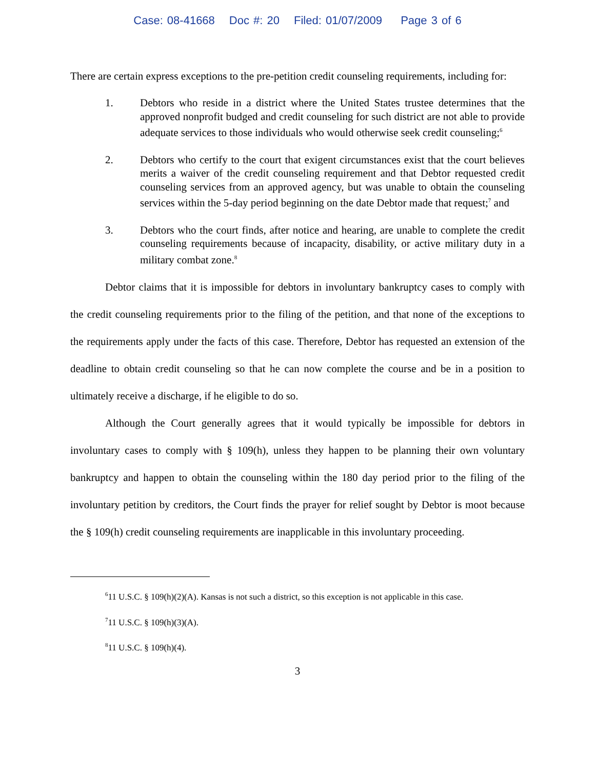Case: 08-41668 Doc #: 20 Filed: 01/07/2009 Page 3 of 6
There are certain express exceptions to the pre-petition credit counseling requirements, including for:
1. Debtors who reside in a district where the United States trustee determines that the approved nonprofit budged and credit counseling for such district are not able to provide adequate services to those individuals who would otherwise seek credit counseling;<sup>6</sup>
2. Debtors who certify to the court that exigent circumstances exist that the court believes merits a waiver of the credit counseling requirement and that Debtor requested credit counseling services from an approved agency, but was unable to obtain the counseling services within the 5-day period beginning on the date Debtor made that request;<sup>7</sup> and
3. Debtors who the court finds, after notice and hearing, are unable to complete the credit counseling requirements because of incapacity, disability, or active military duty in a military combat zone.<sup>8</sup>
Debtor claims that it is impossible for debtors in involuntary bankruptcy cases to comply with the credit counseling requirements prior to the filing of the petition, and that none of the exceptions to the requirements apply under the facts of this case. Therefore, Debtor has requested an extension of the deadline to obtain credit counseling so that he can now complete the course and be in a position to ultimately receive a discharge, if he eligible to do so.
Although the Court generally agrees that it would typically be impossible for debtors in involuntary cases to comply with § 109(h), unless they happen to be planning their own voluntary bankruptcy and happen to obtain the counseling within the 180 day period prior to the filing of the involuntary petition by creditors, the Court finds the prayer for relief sought by Debtor is moot because the § 109(h) credit counseling requirements are inapplicable in this involuntary proceeding.
<sup>6</sup> 11 U.S.C. § 109(h)(2)(A). Kansas is not such a district, so this exception is not applicable in this case.
<sup>7</sup> 11 U.S.C. § 109(h)(3)(A).
<sup>8</sup> 11 U.S.C. § 109(h)(4).
3